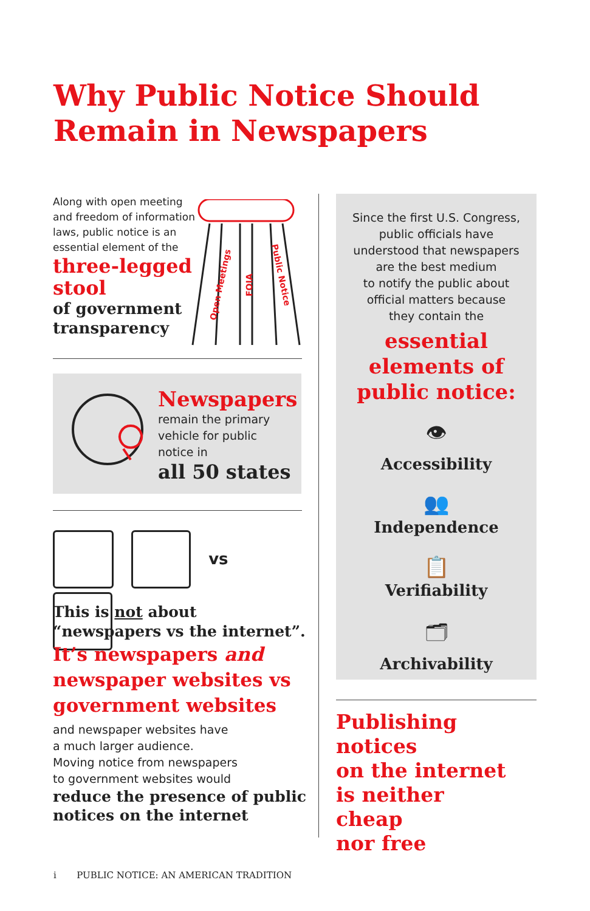Why Public Notice Should
Remain in Newspapers
Along with open meeting and freedom of information laws, public notice is an essential element of the
three-legged
stool
of government
transparency
Open Meetings
FOIA
Public Notice
Newspapers
remain the primary
vehicle for public
notice in
all 50 states
vs
This is not about
“newspapers vs the internet”.
It’s newspapers and
newspaper websites vs
government websites
and newspaper websites have
a much larger audience.
Moving notice from newspapers
to government websites would
reduce the presence of public
notices on the internet
Since the first U.S. Congress,
public officials have
understood that newspapers
are the best medium
to notify the public about
official matters because
they contain the
essential
elements of
public notice:
👁
Accessibility
👥
Independence
📋
Verifiability
🗂
Archivability
Publishing notices
on the internet
is neither
cheap
nor free
i PUBLIC NOTICE: AN AMERICAN TRADITION